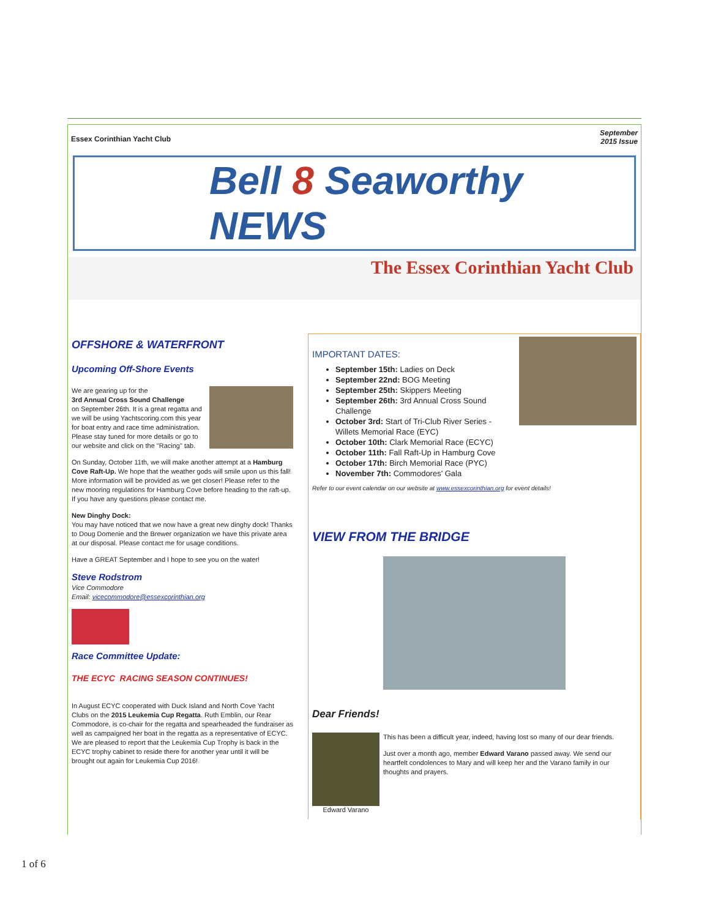Essex Corinthian Yacht Club September
2015 Issue
Bell 8 Seaworthy NEWS
The Essex Corinthian Yacht Club
OFFSHORE & WATERFRONT
Upcoming Off-Shore Events
We are gearing up for the
3rd Annual Cross Sound Challenge
on September 26th. It is a great regatta and we will be using Yachtscoring.com this year for boat entry and race time administration. Please stay tuned for more details or go to our website and click on the "Racing" tab.
On Sunday, October 11th, we will make another attempt at a Hamburg Cove Raft-Up. We hope that the weather gods will smile upon us this fall! More information will be provided as we get closer! Please refer to the new mooring regulations for Hamburg Cove before heading to the raft-up. If you have any questions please contact me.
New Dinghy Dock:
You may have noticed that we now have a great new dinghy dock! Thanks to Doug Domenie and the Brewer organization we have this private area at our disposal. Please contact me for usage conditions.
Have a GREAT September and I hope to see you on the water!
Steve Rodstrom
Vice Commodore
Email: vicecommodore@essexcorinthian.org
Race Committee Update:
THE ECYC RACING SEASON CONTINUES!
In August ECYC cooperated with Duck Island and North Cove Yacht Clubs on the 2015 Leukemia Cup Regatta. Ruth Emblin, our Rear Commodore, is co-chair for the regatta and spearheaded the fundraiser as well as campaigned her boat in the regatta as a representative of ECYC. We are pleased to report that the Leukemia Cup Trophy is back in the ECYC trophy cabinet to reside there for another year until it will be brought out again for Leukemia Cup 2016!
IMPORTANT DATES:
September 15th: Ladies on Deck
September 22nd: BOG Meeting
September 25th: Skippers Meeting
September 26th: 3rd Annual Cross Sound Challenge
October 3rd: Start of Tri-Club River Series - Willets Memorial Race (EYC)
October 10th: Clark Memorial Race (ECYC)
October 11th: Fall Raft-Up in Hamburg Cove
October 17th: Birch Memorial Race (PYC)
November 7th: Commodores' Gala
Refer to our event calendar on our website at www.essexcorinthian.org for event details!
VIEW FROM THE BRIDGE
Dear Friends!
Edward Varano
This has been a difficult year, indeed, having lost so many of our dear friends.
Just over a month ago, member Edward Varano passed away. We send our heartfelt condolences to Mary and will keep her and the Varano family in our thoughts and prayers.
1 of 6